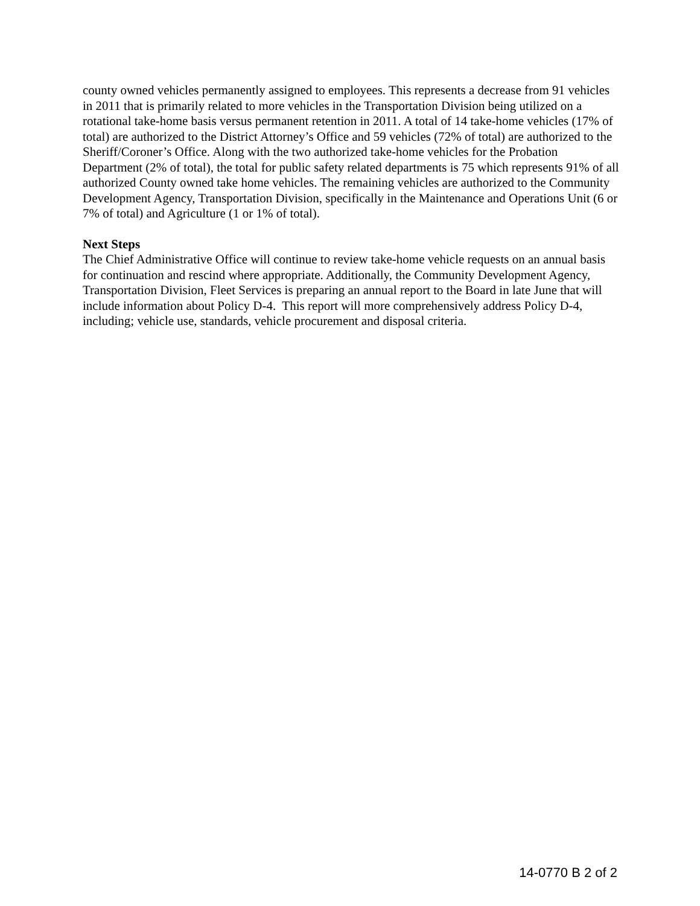county owned vehicles permanently assigned to employees. This represents a decrease from 91 vehicles in 2011 that is primarily related to more vehicles in the Transportation Division being utilized on a rotational take-home basis versus permanent retention in 2011. A total of 14 take-home vehicles (17% of total) are authorized to the District Attorney’s Office and 59 vehicles (72% of total) are authorized to the Sheriff/Coroner’s Office. Along with the two authorized take-home vehicles for the Probation Department (2% of total), the total for public safety related departments is 75 which represents 91% of all authorized County owned take home vehicles. The remaining vehicles are authorized to the Community Development Agency, Transportation Division, specifically in the Maintenance and Operations Unit (6 or 7% of total) and Agriculture (1 or 1% of total).
Next Steps
The Chief Administrative Office will continue to review take-home vehicle requests on an annual basis for continuation and rescind where appropriate. Additionally, the Community Development Agency, Transportation Division, Fleet Services is preparing an annual report to the Board in late June that will include information about Policy D-4. This report will more comprehensively address Policy D-4, including; vehicle use, standards, vehicle procurement and disposal criteria.
14-0770 B 2 of 2